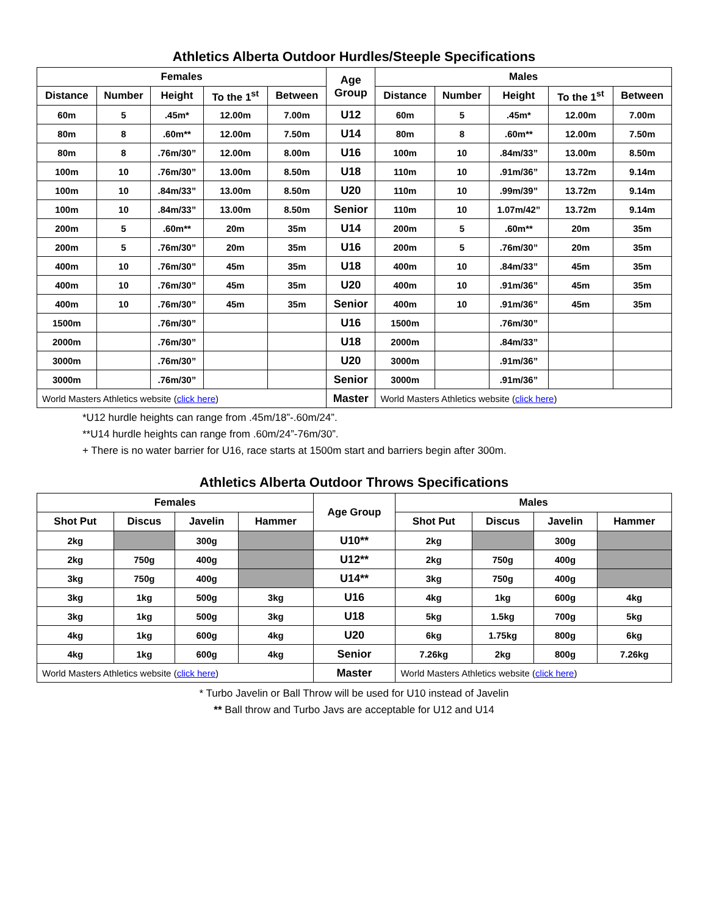Athletics Alberta Outdoor Hurdles/Steeple Specifications
| Females | | | | | Age Group | Males | | | | |
| --- | --- | --- | --- | --- | --- | --- | --- | --- | --- | --- |
| Distance | Number | Height | To the 1<sup>st</sup> | Between | | Distance | Number | Height | To the 1<sup>st</sup> | Between |
| 60m | 5 | .45m* | 12.00m | 7.00m | U12 | 60m | 5 | .45m* | 12.00m | 7.00m |
| 80m | 8 | .60m** | 12.00m | 7.50m | U14 | 80m | 8 | .60m** | 12.00m | 7.50m |
| 80m | 8 | .76m/30” | 12.00m | 8.00m | U16 | 100m | 10 | .84m/33” | 13.00m | 8.50m |
| 100m | 10 | .76m/30” | 13.00m | 8.50m | U18 | 110m | 10 | .91m/36” | 13.72m | 9.14m |
| 100m | 10 | .84m/33” | 13.00m | 8.50m | U20 | 110m | 10 | .99m/39” | 13.72m | 9.14m |
| 100m | 10 | .84m/33” | 13.00m | 8.50m | Senior | 110m | 10 | 1.07m/42” | 13.72m | 9.14m |
| 200m | 5 | .60m** | 20m | 35m | U14 | 200m | 5 | .60m** | 20m | 35m |
| 200m | 5 | .76m/30” | 20m | 35m | U16 | 200m | 5 | .76m/30” | 20m | 35m |
| 400m | 10 | .76m/30” | 45m | 35m | U18 | 400m | 10 | .84m/33” | 45m | 35m |
| 400m | 10 | .76m/30” | 45m | 35m | U20 | 400m | 10 | .91m/36” | 45m | 35m |
| 400m | 10 | .76m/30” | 45m | 35m | Senior | 400m | 10 | .91m/36” | 45m | 35m |
| 1500m | | .76m/30” | | | U16 | 1500m | | .76m/30” | | |
| 2000m | | .76m/30” | | | U18 | 2000m | | .84m/33” | | |
| 3000m | | .76m/30” | | | U20 | 3000m | | .91m/36” | | |
| 3000m | | .76m/30” | | | Senior | 3000m | | .91m/36” | | |
| World Masters Athletics website ( click here ) | | | | | Master | World Masters Athletics website ( click here ) | | | | |
*U12 hurdle heights can range from .45m/18”-.60m/24”.
**U14 hurdle heights can range from .60m/24”-76m/30”.
+ There is no water barrier for U16, race starts at 1500m start and barriers begin after 300m.
Athletics Alberta Outdoor Throws Specifications
| Females | | | | Age Group | Males | | | |
| --- | --- | --- | --- | --- | --- | --- | --- | --- |
| Shot Put | Discus | Javelin | Hammer | | Shot Put | Discus | Javelin | Hammer |
| 2kg | | 300g | | U10** | 2kg | | 300g | |
| 2kg | 750g | 400g | | U12** | 2kg | 750g | 400g | |
| 3kg | 750g | 400g | | U14** | 3kg | 750g | 400g | |
| 3kg | 1kg | 500g | 3kg | U16 | 4kg | 1kg | 600g | 4kg |
| 3kg | 1kg | 500g | 3kg | U18 | 5kg | 1.5kg | 700g | 5kg |
| 4kg | 1kg | 600g | 4kg | U20 | 6kg | 1.75kg | 800g | 6kg |
| 4kg | 1kg | 600g | 4kg | Senior | 7.26kg | 2kg | 800g | 7.26kg |
| World Masters Athletics website ( click here ) | | | | Master | World Masters Athletics website ( click here ) | | | |
* Turbo Javelin or Ball Throw will be used for U10 instead of Javelin
** Ball throw and Turbo Javs are acceptable for U12 and U14